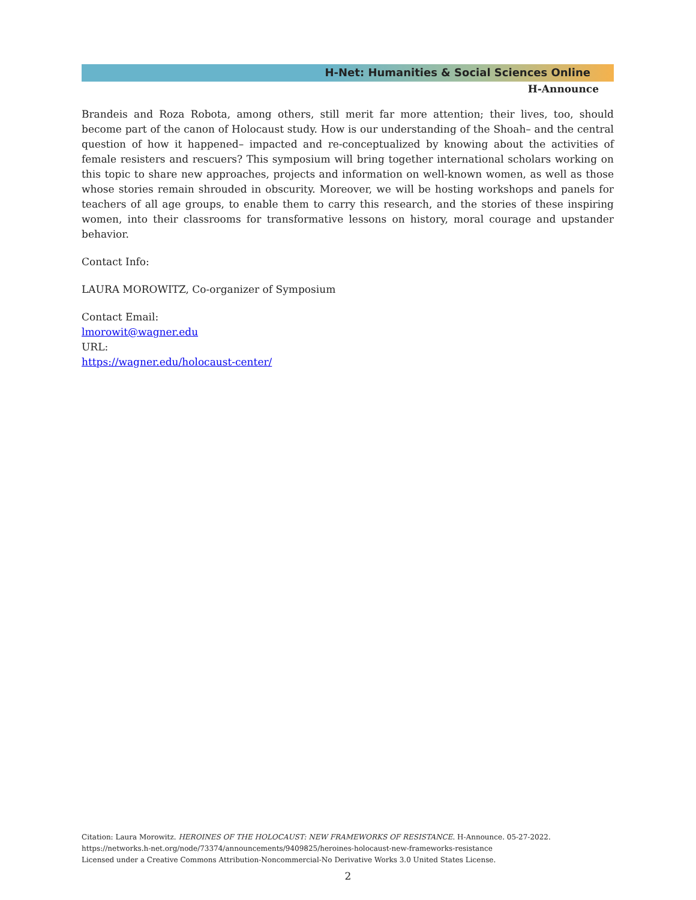H-Net: Humanities & Social Sciences Online
H-Announce
Brandeis and Roza Robota, among others, still merit far more attention; their lives, too, should become part of the canon of Holocaust study. How is our understanding of the Shoah– and the central question of how it happened– impacted and re-conceptualized by knowing about the activities of female resisters and rescuers? This symposium will bring together international scholars working on this topic to share new approaches, projects and information on well-known women, as well as those whose stories remain shrouded in obscurity. Moreover, we will be hosting workshops and panels for teachers of all age groups, to enable them to carry this research, and the stories of these inspiring women, into their classrooms for transformative lessons on history, moral courage and upstander behavior.
Contact Info:
LAURA MOROWITZ, Co-organizer of Symposium
Contact Email:
lmorowit@wagner.edu
URL:
https://wagner.edu/holocaust-center/
Citation: Laura Morowitz. HEROINES OF THE HOLOCAUST: NEW FRAMEWORKS OF RESISTANCE. H-Announce. 05-27-2022.
https://networks.h-net.org/node/73374/announcements/9409825/heroines-holocaust-new-frameworks-resistance
Licensed under a Creative Commons Attribution-Noncommercial-No Derivative Works 3.0 United States License.
2